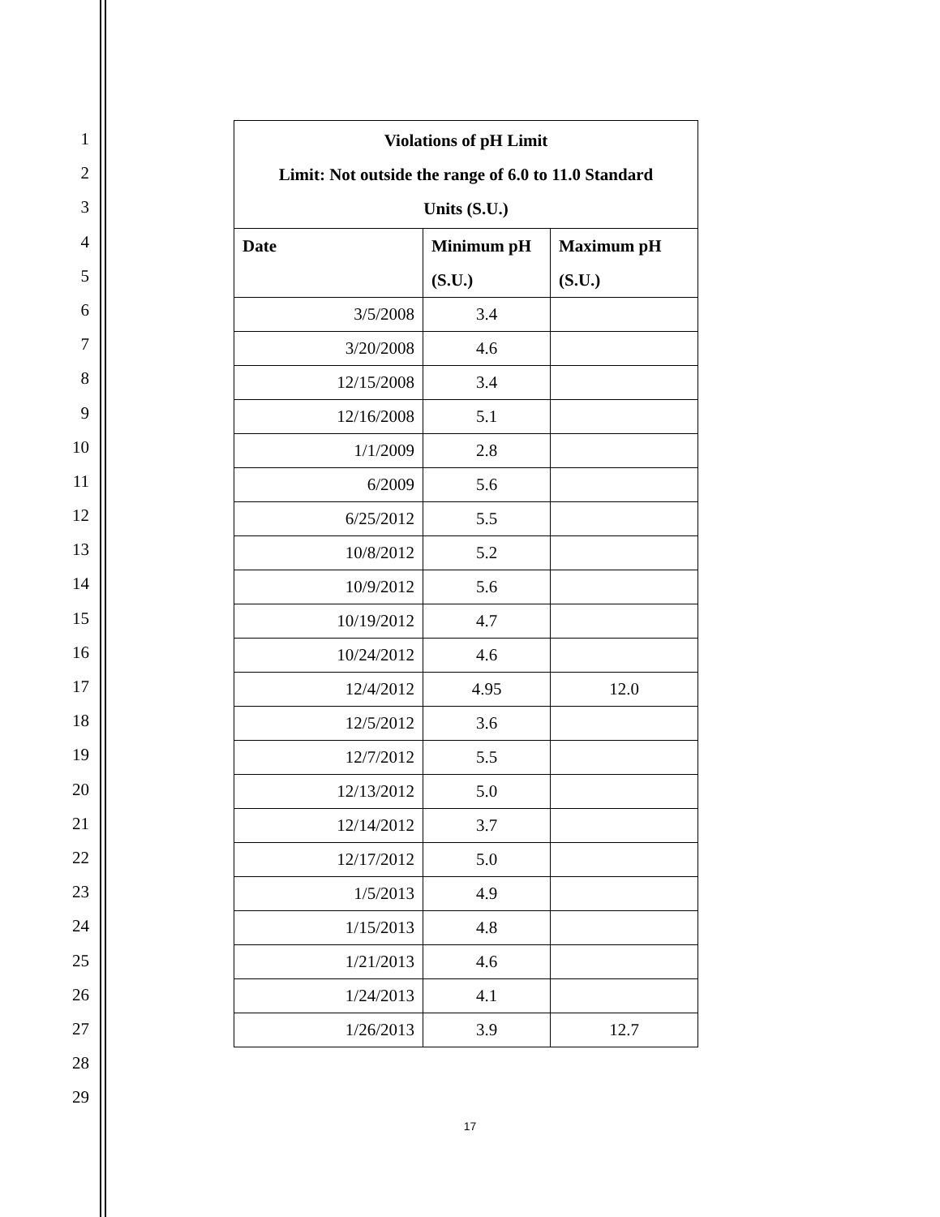1
2
3
4
5
6
7
8
9
10
11
12
13
14
15
16
17
18
19
20
21
22
23
24
25
26
27
28
29
| Violations of pH Limit Limit: Not outside the range of 6.0 to 11.0 Standard Units (S.U.) | | |
| --- | --- | --- |
| Date | Minimum pH (S.U.) | Maximum pH (S.U.) |
| 3/5/2008 | 3.4 | |
| 3/20/2008 | 4.6 | |
| 12/15/2008 | 3.4 | |
| 12/16/2008 | 5.1 | |
| 1/1/2009 | 2.8 | |
| 6/2009 | 5.6 | |
| 6/25/2012 | 5.5 | |
| 10/8/2012 | 5.2 | |
| 10/9/2012 | 5.6 | |
| 10/19/2012 | 4.7 | |
| 10/24/2012 | 4.6 | |
| 12/4/2012 | 4.95 | 12.0 |
| 12/5/2012 | 3.6 | |
| 12/7/2012 | 5.5 | |
| 12/13/2012 | 5.0 | |
| 12/14/2012 | 3.7 | |
| 12/17/2012 | 5.0 | |
| 1/5/2013 | 4.9 | |
| 1/15/2013 | 4.8 | |
| 1/21/2013 | 4.6 | |
| 1/24/2013 | 4.1 | |
| 1/26/2013 | 3.9 | 12.7 |
17